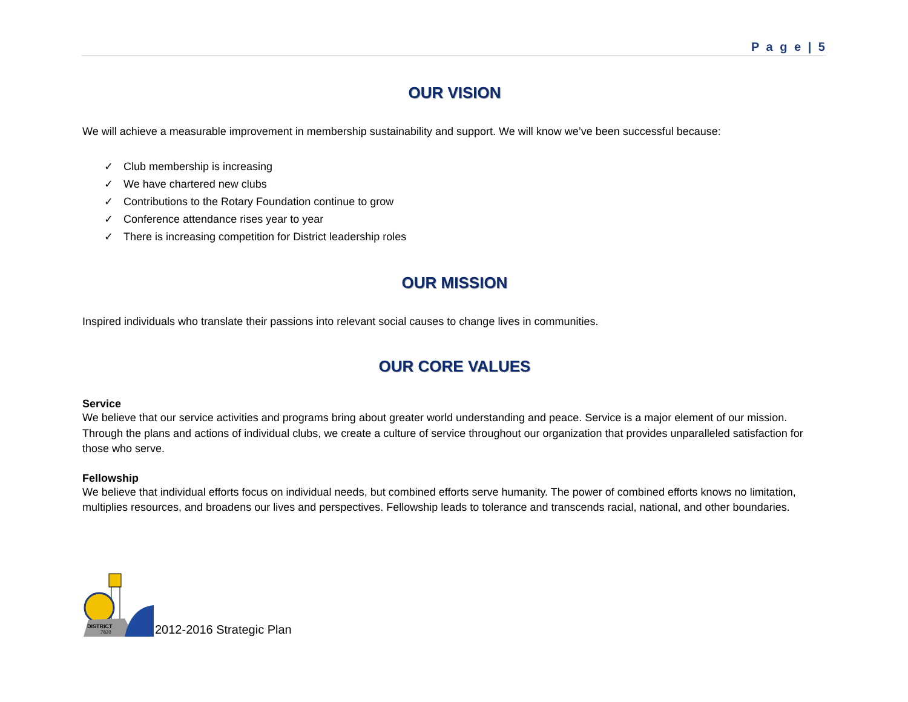P a g e | 5
OUR VISION
We will achieve a measurable improvement in membership sustainability and support. We will know we’ve been successful because:
✓ Club membership is increasing
✓ We have chartered new clubs
✓ Contributions to the Rotary Foundation continue to grow
✓ Conference attendance rises year to year
✓ There is increasing competition for District leadership roles
OUR MISSION
Inspired individuals who translate their passions into relevant social causes to change lives in communities.
OUR CORE VALUES
Service
We believe that our service activities and programs bring about greater world understanding and peace. Service is a major element of our mission. Through the plans and actions of individual clubs, we create a culture of service throughout our organization that provides unparalleled satisfaction for those who serve.
Fellowship
We believe that individual efforts focus on individual needs, but combined efforts serve humanity. The power of combined efforts knows no limitation, multiplies resources, and broadens our lives and perspectives. Fellowship leads to tolerance and transcends racial, national, and other boundaries.
DISTRICT
7820
2012-2016 Strategic Plan